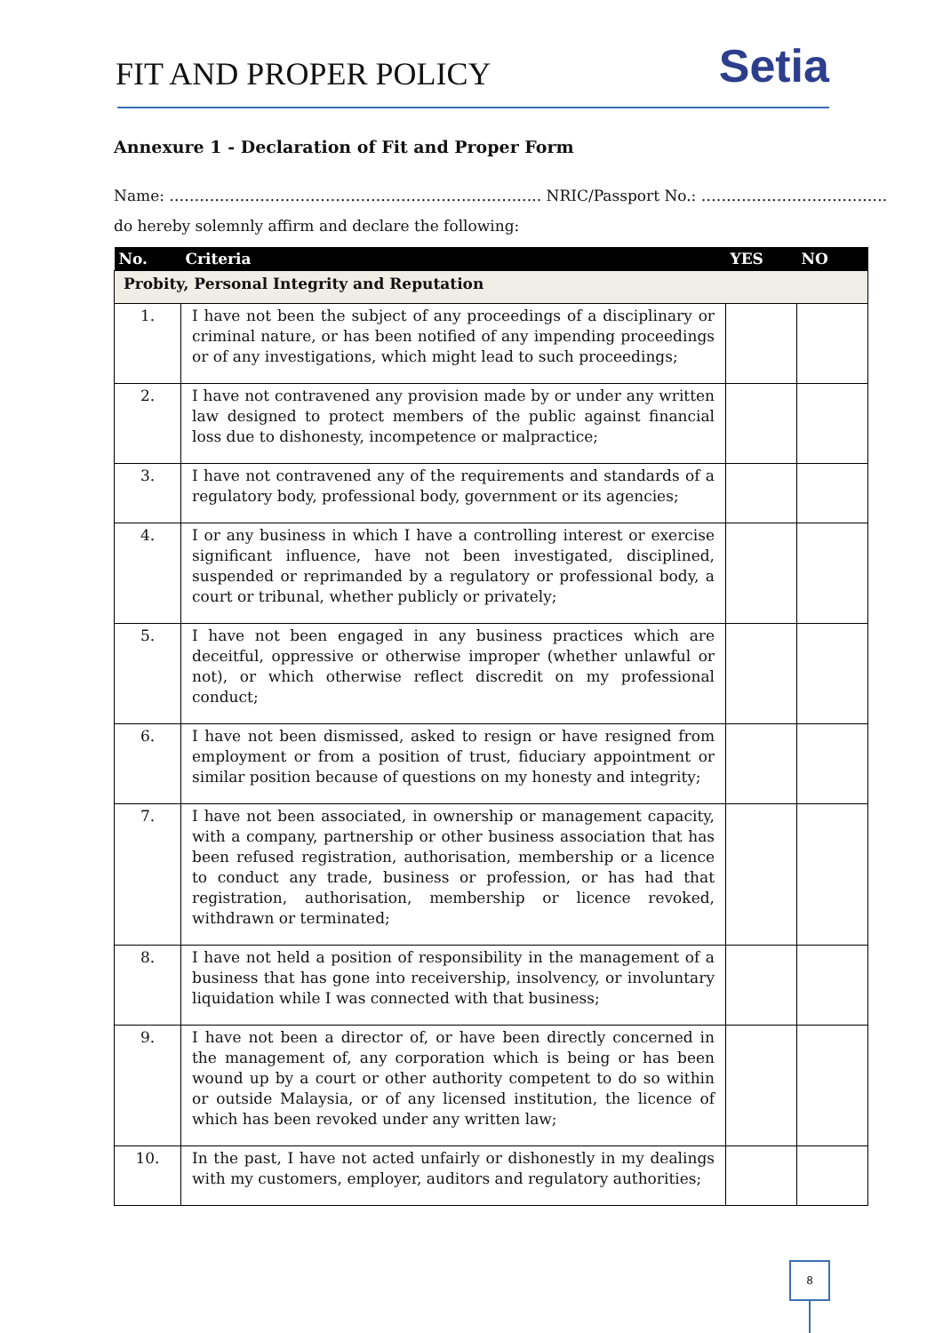FIT AND PROPER POLICY
Setia
Annexure 1 - Declaration of Fit and Proper Form
Name: ……………………………………………………………….. NRIC/Passport No.: ……………………………….
do hereby solemnly affirm and declare the following:
| No. | Criteria | YES | NO |
| --- | --- | --- | --- |
| Probity, Personal Integrity and Reputation | | | |
| 1. | I have not been the subject of any proceedings of a disciplinary or criminal nature, or has been notified of any impending proceedings or of any investigations, which might lead to such proceedings; | | |
| 2. | I have not contravened any provision made by or under any written law designed to protect members of the public against financial loss due to dishonesty, incompetence or malpractice; | | |
| 3. | I have not contravened any of the requirements and standards of a regulatory body, professional body, government or its agencies; | | |
| 4. | I or any business in which I have a controlling interest or exercise significant influence, have not been investigated, disciplined, suspended or reprimanded by a regulatory or professional body, a court or tribunal, whether publicly or privately; | | |
| 5. | I have not been engaged in any business practices which are deceitful, oppressive or otherwise improper (whether unlawful or not), or which otherwise reflect discredit on my professional conduct; | | |
| 6. | I have not been dismissed, asked to resign or have resigned from employment or from a position of trust, fiduciary appointment or similar position because of questions on my honesty and integrity; | | |
| 7. | I have not been associated, in ownership or management capacity, with a company, partnership or other business association that has been refused registration, authorisation, membership or a licence to conduct any trade, business or profession, or has had that registration, authorisation, membership or licence revoked, withdrawn or terminated; | | |
| 8. | I have not held a position of responsibility in the management of a business that has gone into receivership, insolvency, or involuntary liquidation while I was connected with that business; | | |
| 9. | I have not been a director of, or have been directly concerned in the management of, any corporation which is being or has been wound up by a court or other authority competent to do so within or outside Malaysia, or of any licensed institution, the licence of which has been revoked under any written law; | | |
| 10. | In the past, I have not acted unfairly or dishonestly in my dealings with my customers, employer, auditors and regulatory authorities; | | |
8